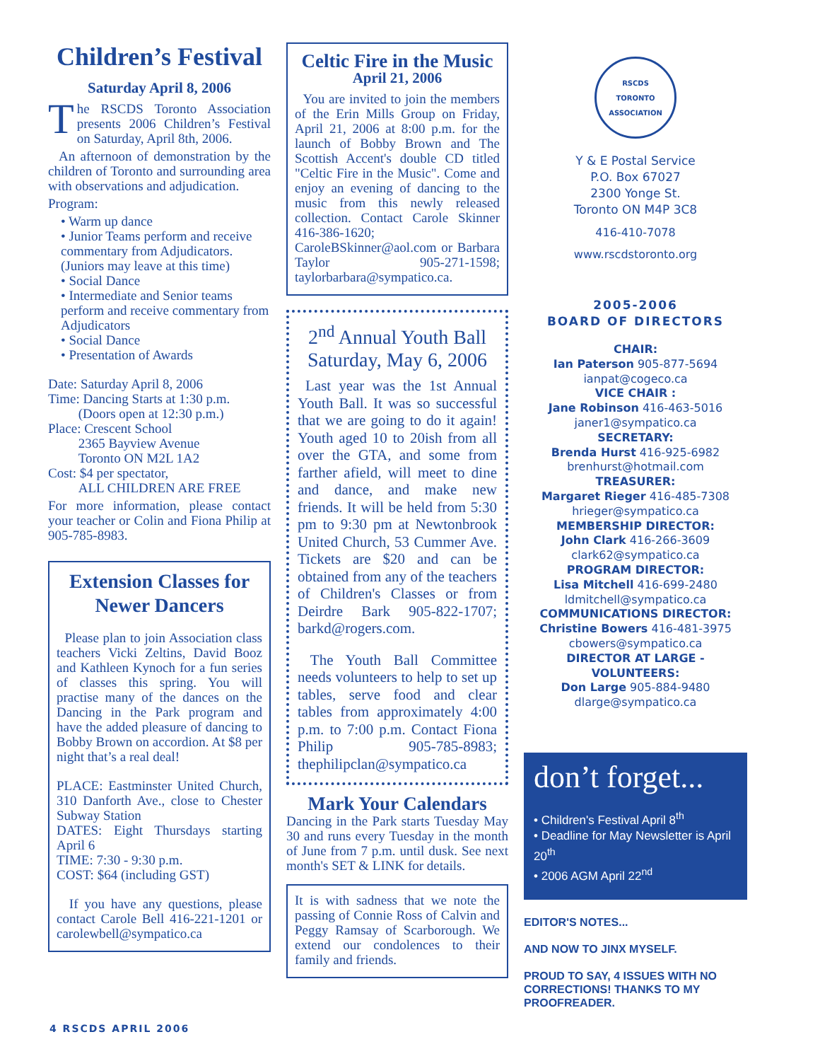Children’s Festival
Saturday April 8, 2006
The RSCDS Toronto Association presents 2006 Children’s Festival on Saturday, April 8th, 2006.
An afternoon of demonstration by the children of Toronto and surrounding area with observations and adjudication.
Program:
• Warm up dance
• Junior Teams perform and receive commentary from Adjudicators. (Juniors may leave at this time)
• Social Dance
• Intermediate and Senior teams perform and receive commentary from Adjudicators
• Social Dance
• Presentation of Awards
Date: Saturday April 8, 2006
Time: Dancing Starts at 1:30 p.m.
(Doors open at 12:30 p.m.)
Place: Crescent School
2365 Bayview Avenue
Toronto ON M2L 1A2
Cost: $4 per spectator,
ALL CHILDREN ARE FREE
For more information, please contact your teacher or Colin and Fiona Philip at 905-785-8983.
Extension Classes for Newer Dancers
Please plan to join Association class teachers Vicki Zeltins, David Booz and Kathleen Kynoch for a fun series of classes this spring. You will practise many of the dances on the Dancing in the Park program and have the added pleasure of dancing to Bobby Brown on accordion. At $8 per night that’s a real deal!
PLACE: Eastminster United Church, 310 Danforth Ave., close to Chester Subway Station
DATES: Eight Thursdays starting April 6
TIME: 7:30 - 9:30 p.m.
COST: $64 (including GST)
If you have any questions, please contact Carole Bell 416-221-1201 or carolewbell@sympatico.ca
Celtic Fire in the Music
April 21, 2006
You are invited to join the members of the Erin Mills Group on Friday, April 21, 2006 at 8:00 p.m. for the launch of Bobby Brown and The Scottish Accent's double CD titled "Celtic Fire in the Music". Come and enjoy an evening of dancing to the music from this newly released collection. Contact Carole Skinner 416-386-1620; CaroleBSkinner@aol.com or Barbara Taylor 905-271-1598; taylorbarbara@sympatico.ca.
2<sup>nd</sup> Annual Youth Ball
Saturday, May 6, 2006
Last year was the 1st Annual Youth Ball. It was so successful that we are going to do it again! Youth aged 10 to 20ish from all over the GTA, and some from farther afield, will meet to dine and dance, and make new friends. It will be held from 5:30 pm to 9:30 pm at Newtonbrook United Church, 53 Cummer Ave. Tickets are $20 and can be obtained from any of the teachers of Children's Classes or from Deirdre Bark 905-822-1707; barkd@rogers.com.
The Youth Ball Committee needs volunteers to help to set up tables, serve food and clear tables from approximately 4:00 p.m. to 7:00 p.m. Contact Fiona Philip 905-785-8983; thephilipclan@sympatico.ca
Mark Your Calendars
Dancing in the Park starts Tuesday May 30 and runs every Tuesday in the month of June from 7 p.m. until dusk. See next month's SET & LINK for details.
It is with sadness that we note the passing of Connie Ross of Calvin and Peggy Ramsay of Scarborough. We extend our condolences to their family and friends.
RSCDS
TORONTO ASSOCIATION
Y & E Postal Service
P.O. Box 67027
2300 Yonge St.
Toronto ON M4P 3C8
416-410-7078
www.rscdstoronto.org
2005-2006
BOARD OF DIRECTORS
CHAIR:
Ian Paterson 905-877-5694
ianpat@cogeco.ca
VICE CHAIR :
Jane Robinson 416-463-5016
janer1@sympatico.ca
SECRETARY:
Brenda Hurst 416-925-6982
brenhurst@hotmail.com
TREASURER:
Margaret Rieger 416-485-7308
hrieger@sympatico.ca
MEMBERSHIP DIRECTOR:
John Clark 416-266-3609
clark62@sympatico.ca
PROGRAM DIRECTOR:
Lisa Mitchell 416-699-2480
ldmitchell@sympatico.ca
COMMUNICATIONS DIRECTOR:
Christine Bowers 416-481-3975
cbowers@sympatico.ca
DIRECTOR AT LARGE - VOLUNTEERS:
Don Large 905-884-9480
dlarge@sympatico.ca
don’t forget...
• Children's Festival April 8<sup>th</sup>
• Deadline for May Newsletter is April 20<sup>th</sup>
• 2006 AGM April 22<sup>nd</sup>
EDITOR'S NOTES...
AND NOW TO JINX MYSELF.
PROUD TO SAY, 4 ISSUES WITH NO CORRECTIONS! THANKS TO MY PROOFREADER.
4 RSCDS APRIL 2006